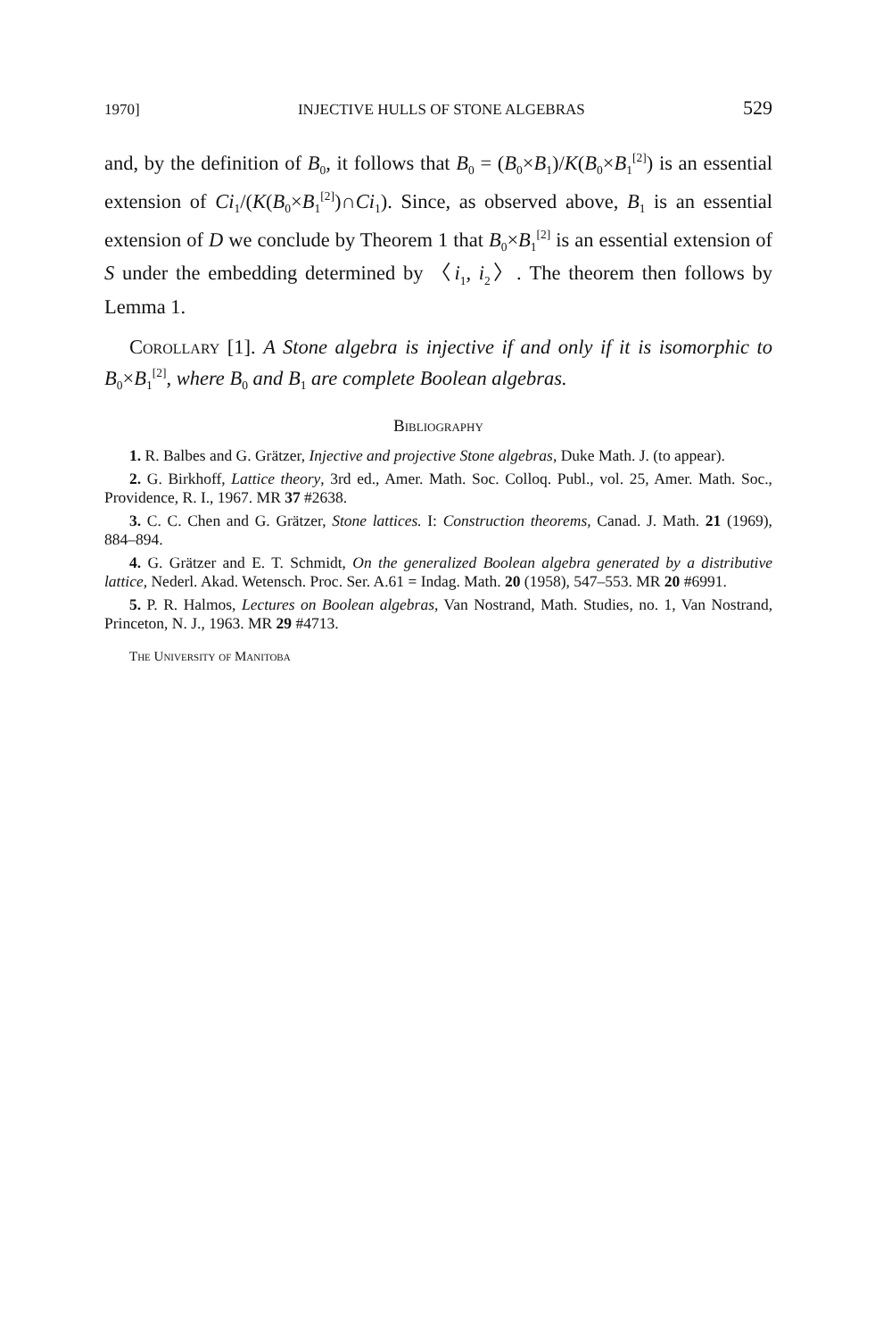1970] INJECTIVE HULLS OF STONE ALGEBRAS 529
and, by the definition of B<sub>0</sub>, it follows that B<sub>0</sub> = (B<sub>0</sub>×B<sub>1</sub>)/K(B<sub>0</sub>×B<sub>1</sub><sup>[2]</sup>) is an essential extension of Ci<sub>1</sub>/(K(B<sub>0</sub>×B<sub>1</sub><sup>[2]</sup>)∩Ci<sub>1</sub>). Since, as observed above, B<sub>1</sub> is an essential extension of D we conclude by Theorem 1 that B<sub>0</sub>×B<sub>1</sub><sup>[2]</sup> is an essential extension of S under the embedding determined by 〈i<sub>1</sub>, i<sub>2</sub>〉. The theorem then follows by Lemma 1.
Corollary [1]. A Stone algebra is injective if and only if it is isomorphic to B<sub>0</sub>×B<sub>1</sub><sup>[2]</sup>, where B<sub>0</sub> and B<sub>1</sub> are complete Boolean algebras.
Bibliography
1. R. Balbes and G. Grätzer, Injective and projective Stone algebras, Duke Math. J. (to appear).
2. G. Birkhoff, Lattice theory, 3rd ed., Amer. Math. Soc. Colloq. Publ., vol. 25, Amer. Math. Soc., Providence, R. I., 1967. MR 37 #2638.
3. C. C. Chen and G. Grätzer, Stone lattices. I: Construction theorems, Canad. J. Math. 21 (1969), 884–894.
4. G. Grätzer and E. T. Schmidt, On the generalized Boolean algebra generated by a distributive lattice, Nederl. Akad. Wetensch. Proc. Ser. A.61 = Indag. Math. 20 (1958), 547–553. MR 20 #6991.
5. P. R. Halmos, Lectures on Boolean algebras, Van Nostrand, Math. Studies, no. 1, Van Nostrand, Princeton, N. J., 1963. MR 29 #4713.
The University of Manitoba